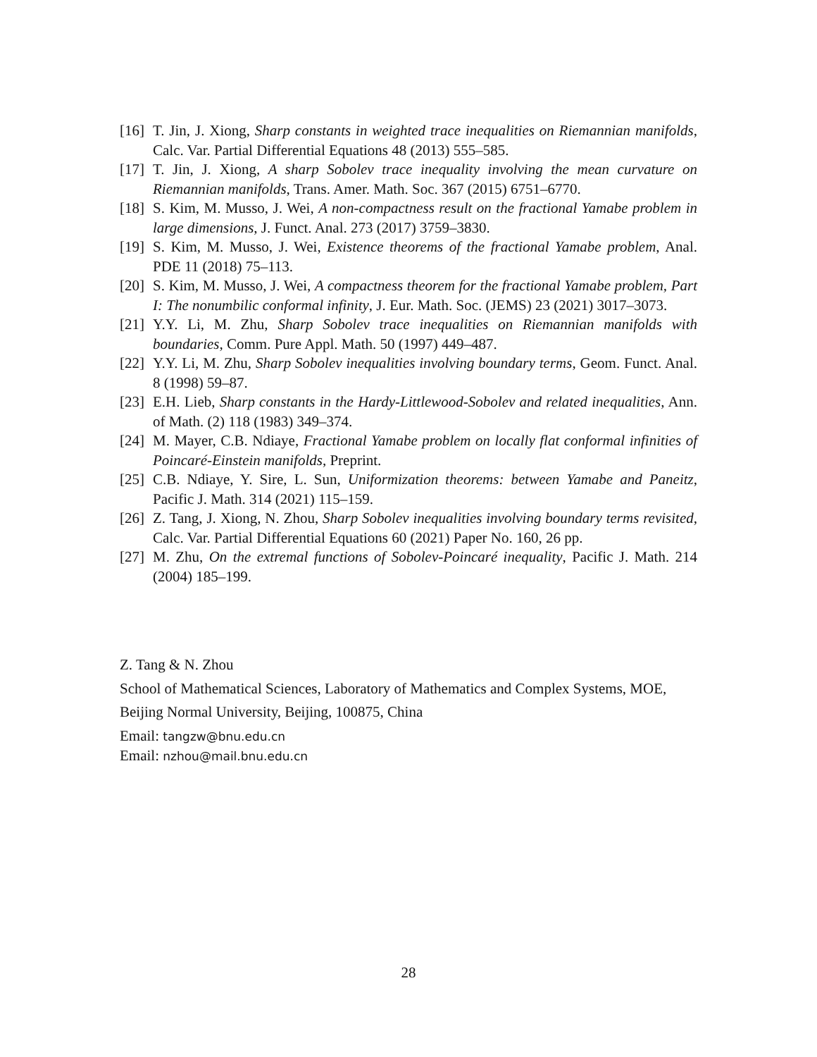[16] T. Jin, J. Xiong, Sharp constants in weighted trace inequalities on Riemannian manifolds, Calc. Var. Partial Differential Equations 48 (2013) 555–585.
[17] T. Jin, J. Xiong, A sharp Sobolev trace inequality involving the mean curvature on Riemannian manifolds, Trans. Amer. Math. Soc. 367 (2015) 6751–6770.
[18] S. Kim, M. Musso, J. Wei, A non-compactness result on the fractional Yamabe problem in large dimensions, J. Funct. Anal. 273 (2017) 3759–3830.
[19] S. Kim, M. Musso, J. Wei, Existence theorems of the fractional Yamabe problem, Anal. PDE 11 (2018) 75–113.
[20] S. Kim, M. Musso, J. Wei, A compactness theorem for the fractional Yamabe problem, Part I: The nonumbilic conformal infinity, J. Eur. Math. Soc. (JEMS) 23 (2021) 3017–3073.
[21] Y.Y. Li, M. Zhu, Sharp Sobolev trace inequalities on Riemannian manifolds with boundaries, Comm. Pure Appl. Math. 50 (1997) 449–487.
[22] Y.Y. Li, M. Zhu, Sharp Sobolev inequalities involving boundary terms, Geom. Funct. Anal. 8 (1998) 59–87.
[23] E.H. Lieb, Sharp constants in the Hardy-Littlewood-Sobolev and related inequalities, Ann. of Math. (2) 118 (1983) 349–374.
[24] M. Mayer, C.B. Ndiaye, Fractional Yamabe problem on locally flat conformal infinities of Poincaré-Einstein manifolds, Preprint.
[25] C.B. Ndiaye, Y. Sire, L. Sun, Uniformization theorems: between Yamabe and Paneitz, Pacific J. Math. 314 (2021) 115–159.
[26] Z. Tang, J. Xiong, N. Zhou, Sharp Sobolev inequalities involving boundary terms revisited, Calc. Var. Partial Differential Equations 60 (2021) Paper No. 160, 26 pp.
[27] M. Zhu, On the extremal functions of Sobolev-Poincaré inequality, Pacific J. Math. 214 (2004) 185–199.
Z. Tang & N. Zhou
School of Mathematical Sciences, Laboratory of Mathematics and Complex Systems, MOE,
Beijing Normal University, Beijing, 100875, China
Email: tangzw@bnu.edu.cn
Email: nzhou@mail.bnu.edu.cn
28